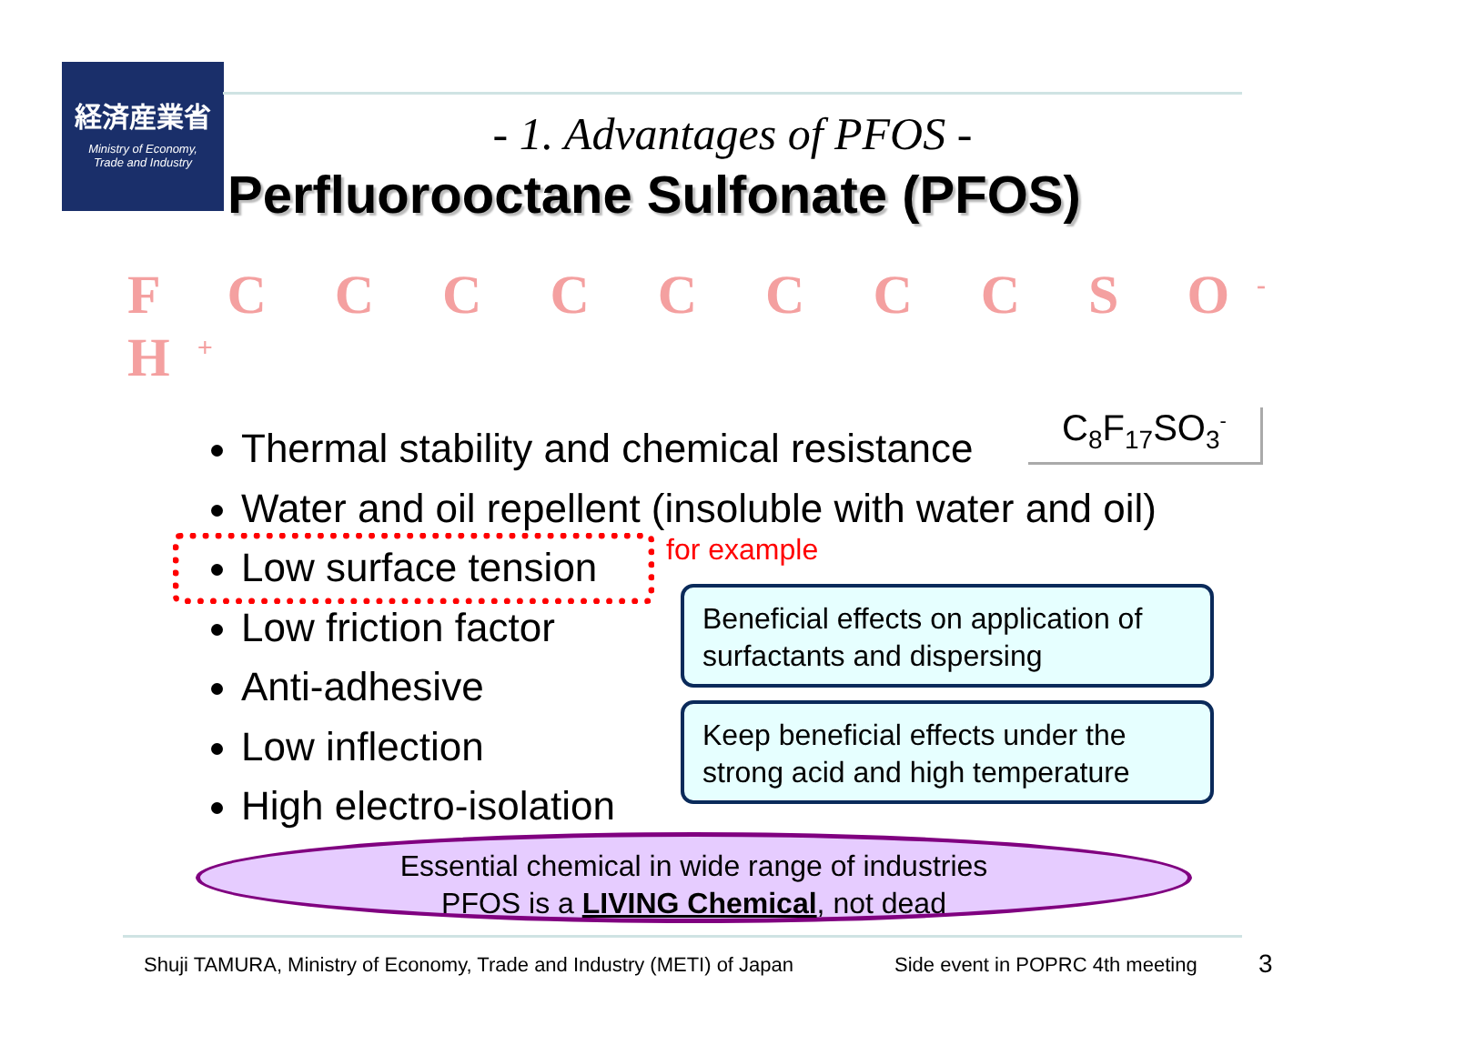経済産業省
Ministry of Economy,
Trade and Industry
- 1. Advantages of PFOS -
Perfluorooctane Sulfonate (PFOS)
F C C C C C C C C S O<sup>-</sup> H<sup>+</sup>
C<sub>8</sub>F<sub>17</sub>SO<sub>3</sub><sup>-</sup>
Thermal stability and chemical resistance
Water and oil repellent (insoluble with water and oil)
Low surface tension
Low friction factor
Anti-adhesive
Low inflection
High electro-isolation
for example
Beneficial effects on application of surfactants and dispersing
Keep beneficial effects under the strong acid and high temperature
Essential chemical in wide range of industries
PFOS is a LIVING Chemical, not dead
Shuji TAMURA, Ministry of Economy, Trade and Industry (METI) of Japan
Side event in POPRC 4th meeting
3